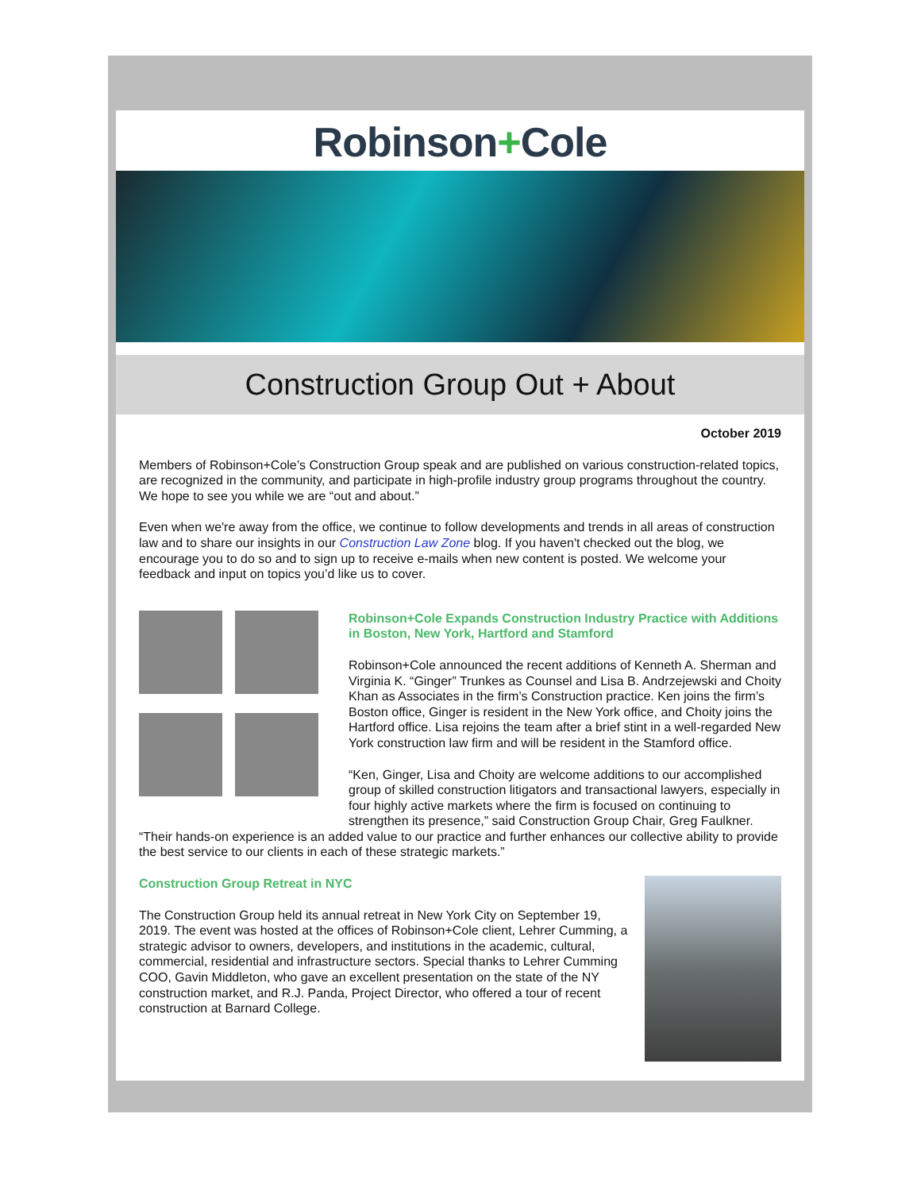Robinson+Cole
Construction Group Out + About
October 2019
Members of Robinson+Cole’s Construction Group speak and are published on various construction-related topics, are recognized in the community, and participate in high-profile industry group programs throughout the country. We hope to see you while we are “out and about.”
Even when we're away from the office, we continue to follow developments and trends in all areas of construction law and to share our insights in our Construction Law Zone blog. If you haven't checked out the blog, we encourage you to do so and to sign up to receive e-mails when new content is posted. We welcome your feedback and input on topics you’d like us to cover.
Robinson+Cole Expands Construction Industry Practice with Additions in Boston, New York, Hartford and Stamford
Robinson+Cole announced the recent additions of Kenneth A. Sherman and Virginia K. “Ginger” Trunkes as Counsel and Lisa B. Andrzejewski and Choity Khan as Associates in the firm’s Construction practice. Ken joins the firm’s Boston office, Ginger is resident in the New York office, and Choity joins the Hartford office. Lisa rejoins the team after a brief stint in a well-regarded New York construction law firm and will be resident in the Stamford office.
“Ken, Ginger, Lisa and Choity are welcome additions to our accomplished group of skilled construction litigators and transactional lawyers, especially in four highly active markets where the firm is focused on continuing to strengthen its presence,” said Construction Group Chair, Greg Faulkner. “Their hands-on experience is an added value to our practice and further enhances our collective ability to provide the best service to our clients in each of these strategic markets.”
Construction Group Retreat in NYC
The Construction Group held its annual retreat in New York City on September 19, 2019. The event was hosted at the offices of Robinson+Cole client, Lehrer Cumming, a strategic advisor to owners, developers, and institutions in the academic, cultural, commercial, residential and infrastructure sectors. Special thanks to Lehrer Cumming COO, Gavin Middleton, who gave an excellent presentation on the state of the NY construction market, and R.J. Panda, Project Director, who offered a tour of recent construction at Barnard College.